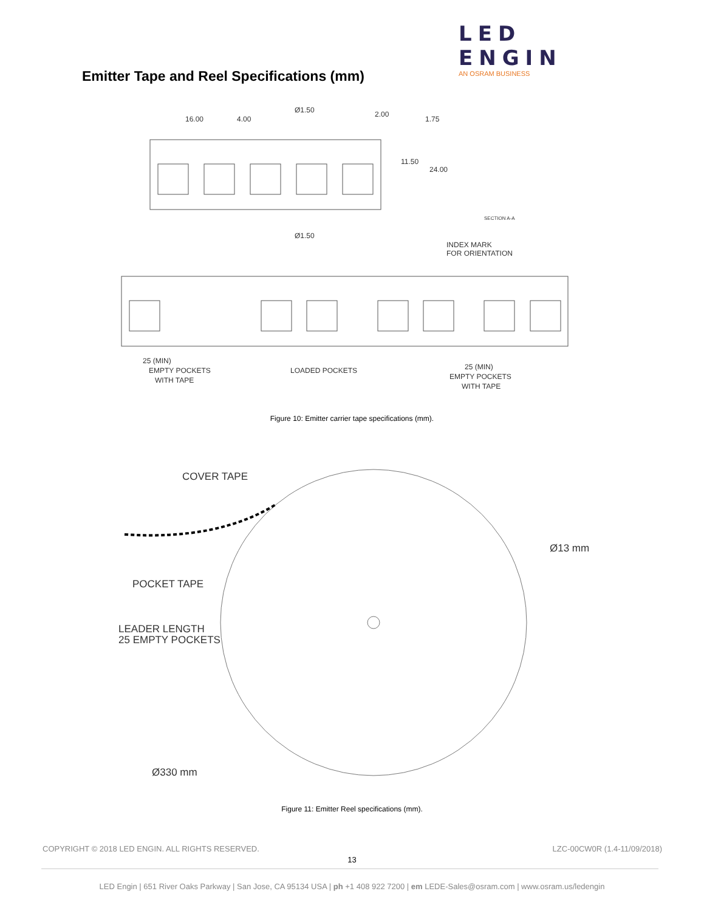LED ENGIN
AN OSRAM BUSINESS
Emitter Tape and Reel Specifications (mm)
16.00
4.00
Ø1.50
2.00
1.75
11.50
24.00
SECTION A-A
Ø1.50
INDEX MARK
FOR ORIENTATION
25 (MIN)
EMPTY POCKETS
WITH TAPE
LOADED POCKETS
25 (MIN)
EMPTY POCKETS
WITH TAPE
Figure 10: Emitter carrier tape specifications (mm).
COVER TAPE
POCKET TAPE
LEADER LENGTH
25 EMPTY POCKETS
Ø13 mm
Ø330 mm
Figure 11: Emitter Reel specifications (mm).
COPYRIGHT © 2018 LED ENGIN. ALL RIGHTS RESERVED. LZC-00CW0R (1.4-11/09/2018)
13
LED Engin | 651 River Oaks Parkway | San Jose, CA 95134 USA | ph +1 408 922 7200 | em LEDE-Sales@osram.com | www.osram.us/ledengin